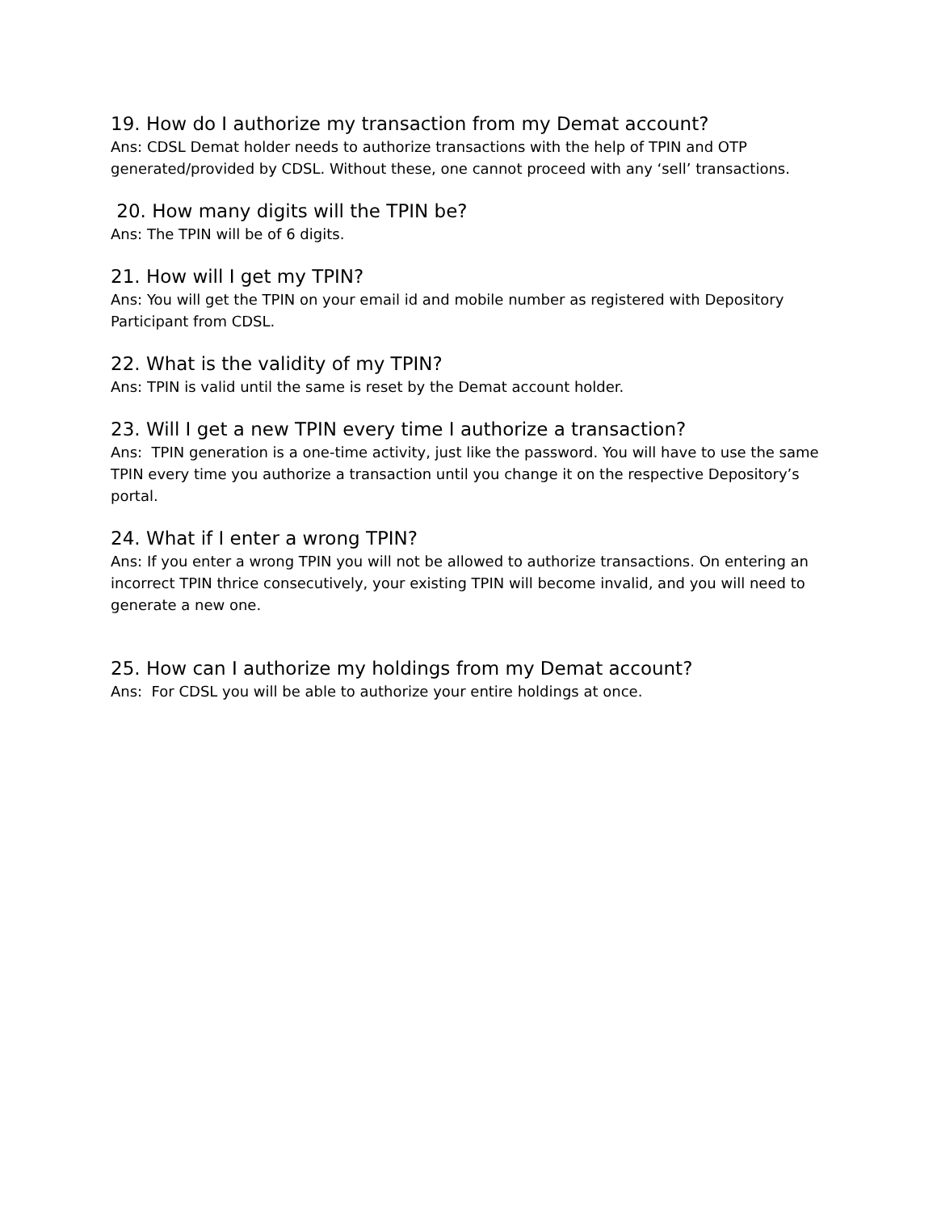19. How do I authorize my transaction from my Demat account?
Ans: CDSL Demat holder needs to authorize transactions with the help of TPIN and OTP generated/provided by CDSL. Without these, one cannot proceed with any ‘sell’ transactions.
20. How many digits will the TPIN be?
Ans: The TPIN will be of 6 digits.
21. How will I get my TPIN?
Ans: You will get the TPIN on your email id and mobile number as registered with Depository Participant from CDSL.
22. What is the validity of my TPIN?
Ans: TPIN is valid until the same is reset by the Demat account holder.
23. Will I get a new TPIN every time I authorize a transaction?
Ans: TPIN generation is a one-time activity, just like the password. You will have to use the same TPIN every time you authorize a transaction until you change it on the respective Depository’s portal.
24. What if I enter a wrong TPIN?
Ans: If you enter a wrong TPIN you will not be allowed to authorize transactions. On entering an incorrect TPIN thrice consecutively, your existing TPIN will become invalid, and you will need to generate a new one.
25. How can I authorize my holdings from my Demat account?
Ans: For CDSL you will be able to authorize your entire holdings at once.